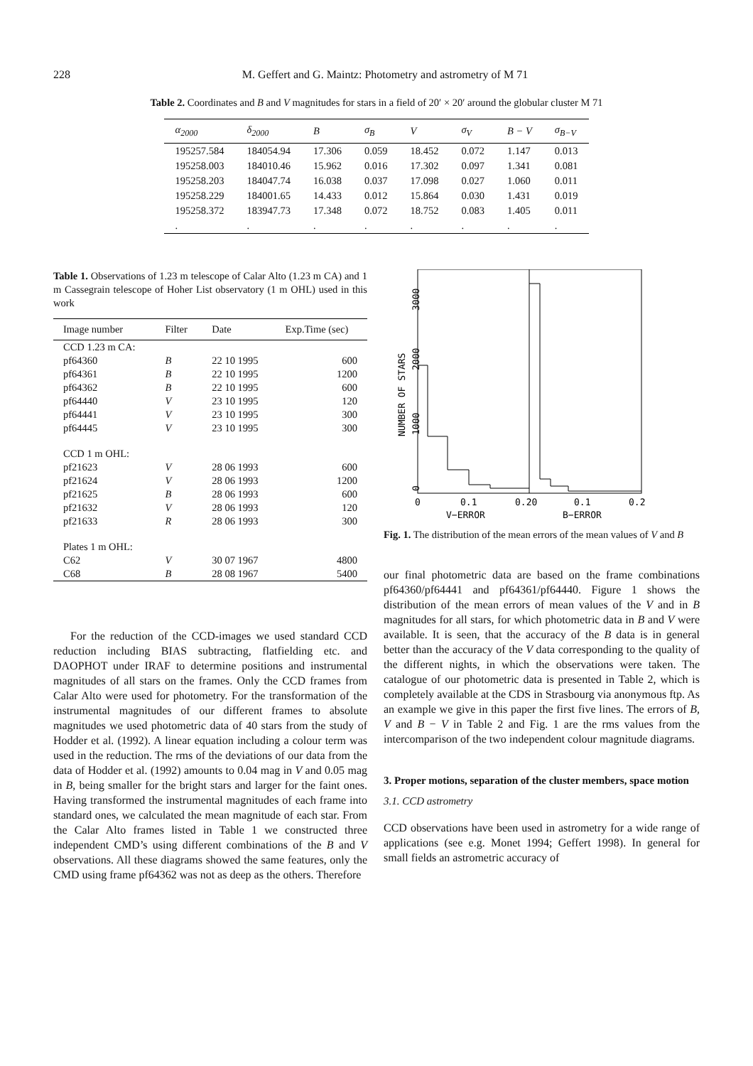228 M. Geffert and G. Maintz: Photometry and astrometry of M 71
Table 2. Coordinates and B and V magnitudes for stars in a field of 20′ × 20′ around the globular cluster M 71
| α<sub>2000</sub> | δ<sub>2000</sub> | B | σ<sub>B</sub> | V | σ<sub>V</sub> | B − V | σ<sub>B−V</sub> |
| --- | --- | --- | --- | --- | --- | --- | --- |
| 195257.584 | 184054.94 | 17.306 | 0.059 | 18.452 | 0.072 | 1.147 | 0.013 |
| 195258.003 | 184010.46 | 15.962 | 0.016 | 17.302 | 0.097 | 1.341 | 0.081 |
| 195258.203 | 184047.74 | 16.038 | 0.037 | 17.098 | 0.027 | 1.060 | 0.011 |
| 195258.229 | 184001.65 | 14.433 | 0.012 | 15.864 | 0.030 | 1.431 | 0.019 |
| 195258.372 | 183947.73 | 17.348 | 0.072 | 18.752 | 0.083 | 1.405 | 0.011 |
| . | . | . | . | . | . | . | . |
Table 1. Observations of 1.23 m telescope of Calar Alto (1.23 m CA) and 1 m Cassegrain telescope of Hoher List observatory (1 m OHL) used in this work
| Image number | Filter | Date | Exp.Time (sec) |
| --- | --- | --- | --- |
| CCD 1.23 m CA: | | | |
| pf64360 | B | 22 10 1995 | 600 |
| pf64361 | B | 22 10 1995 | 1200 |
| pf64362 | B | 22 10 1995 | 600 |
| pf64440 | V | 23 10 1995 | 120 |
| pf64441 | V | 23 10 1995 | 300 |
| pf64445 | V | 23 10 1995 | 300 |
| CCD 1 m OHL: | | | |
| pf21623 | V | 28 06 1993 | 600 |
| pf21624 | V | 28 06 1993 | 1200 |
| pf21625 | B | 28 06 1993 | 600 |
| pf21632 | V | 28 06 1993 | 120 |
| pf21633 | R | 28 06 1993 | 300 |
| Plates 1 m OHL: | | | |
| C62 | V | 30 07 1967 | 4800 |
| C68 | B | 28 08 1967 | 5400 |
For the reduction of the CCD-images we used standard CCD reduction including BIAS subtracting, flatfielding etc. and DAOPHOT under IRAF to determine positions and instrumental magnitudes of all stars on the frames. Only the CCD frames from Calar Alto were used for photometry. For the transformation of the instrumental magnitudes of our different frames to absolute magnitudes we used photometric data of 40 stars from the study of Hodder et al. (1992). A linear equation including a colour term was used in the reduction. The rms of the deviations of our data from the data of Hodder et al. (1992) amounts to 0.04 mag in V and 0.05 mag in B, being smaller for the bright stars and larger for the faint ones. Having transformed the instrumental magnitudes of each frame into standard ones, we calculated the mean magnitude of each star. From the Calar Alto frames listed in Table 1 we constructed three independent CMD’s using different combinations of the B and V observations. All these diagrams showed the same features, only the CMD using frame pf64362 was not as deep as the others. Therefore
NUMBER OF STARS
0
1000
2000
3000
0
0.1
0.20
0.1
0.2
V−ERROR
B−ERROR
Fig. 1. The distribution of the mean errors of the mean values of V and B
our final photometric data are based on the frame combinations pf64360/pf64441 and pf64361/pf64440. Figure 1 shows the distribution of the mean errors of mean values of the V and in B magnitudes for all stars, for which photometric data in B and V were available. It is seen, that the accuracy of the B data is in general better than the accuracy of the V data corresponding to the quality of the different nights, in which the observations were taken. The catalogue of our photometric data is presented in Table 2, which is completely available at the CDS in Strasbourg via anonymous ftp. As an example we give in this paper the first five lines. The errors of B, V and B − V in Table 2 and Fig. 1 are the rms values from the intercomparison of the two independent colour magnitude diagrams.
3. Proper motions, separation of the cluster members, space motion
3.1. CCD astrometry
CCD observations have been used in astrometry for a wide range of applications (see e.g. Monet 1994; Geffert 1998). In general for small fields an astrometric accuracy of